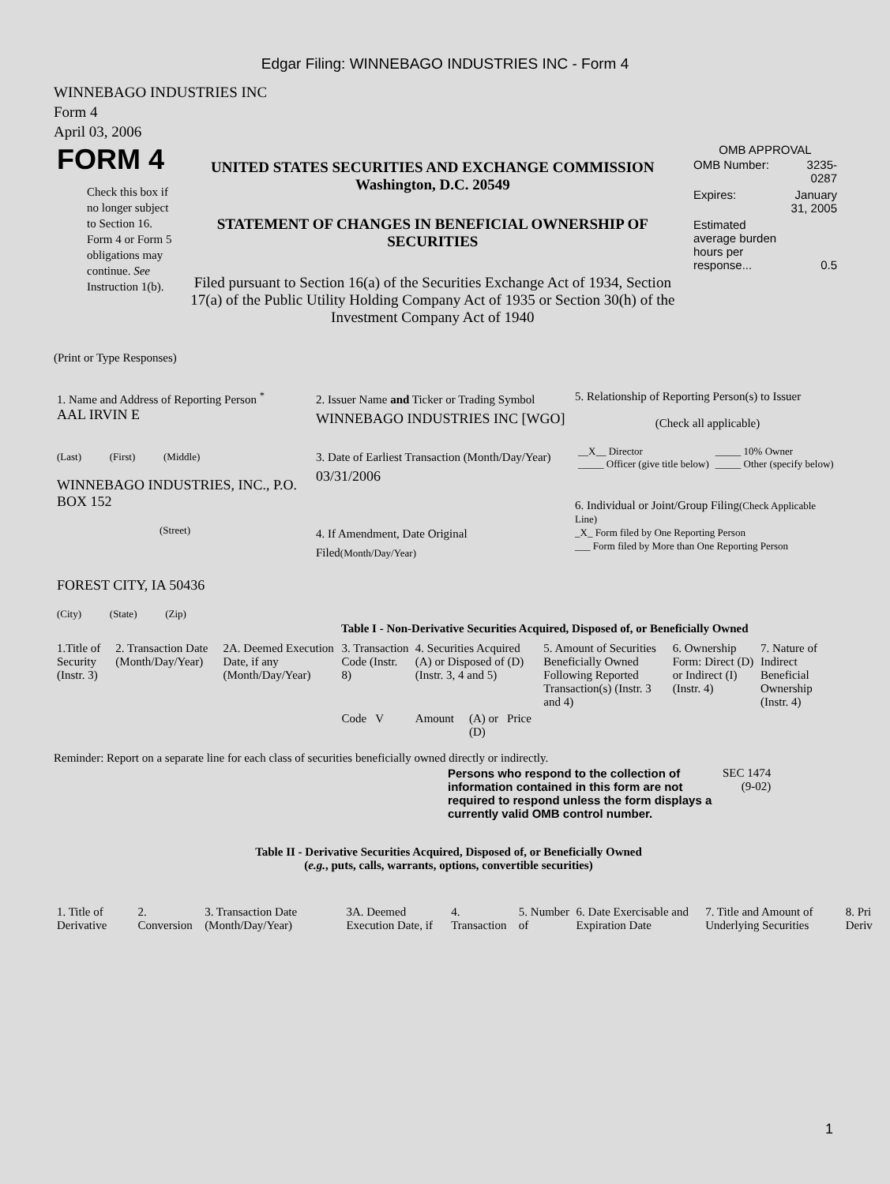Edgar Filing: WINNEBAGO INDUSTRIES INC - Form 4
WINNEBAGO INDUSTRIES INC
Form 4
April 03, 2006
| FORM 4 Check this box if no longer subject to Section 16. Form 4 or Form 5 obligations may continue. See Instruction 1(b). | UNITED STATES SECURITIES AND EXCHANGE COMMISSION Washington, D.C. 20549 STATEMENT OF CHANGES IN BENEFICIAL OWNERSHIP OF SECURITIES Filed pursuant to Section 16(a) of the Securities Exchange Act of 1934, Section 17(a) of the Public Utility Holding Company Act of 1935 or Section 30(h) of the Investment Company Act of 1940 | OMB APPROVAL / OMB Number: / 3235-0287 / / Expires: / January 31, 2005 / / Estimated average burden hours per response... / 0.5 / |
(Print or Type Responses)
| 1. Name and Address of Reporting Person <sup>*</sup> AAL IRVIN E (Last) (First) (Middle) WINNEBAGO INDUSTRIES, INC., P.O. BOX 152 (Street) FOREST CITY, IA 50436 (City) (State) (Zip) | 2. Issuer Name and Ticker or Trading Symbol WINNEBAGO INDUSTRIES INC [WGO] 3. Date of Earliest Transaction (Month/Day/Year) 03/31/2006 4. If Amendment, Date Original Filed (Month/Day/Year) | 5. Relationship of Reporting Person(s) to Issuer (Check all applicable) / __X__ Director _____ Officer (give title below) / _____ 10% Owner _____ Other (specify below) / 6. Individual or Joint/Group Filing (Check Applicable Line) _X_ Form filed by One Reporting Person ___ Form filed by More than One Reporting Person |
Table I - Non-Derivative Securities Acquired, Disposed of, or Beneficially Owned
| 1.Title of Security (Instr. 3) | 2. Transaction Date (Month/Day/Year) | 2A. Deemed Execution Date, if any (Month/Day/Year) | 3. Transaction Code (Instr. 8) | 4. Securities Acquired (A) or Disposed of (D) (Instr. 3, 4 and 5) | | | 5. Amount of Securities Beneficially Owned Following Reported Transaction(s) (Instr. 3 and 4) | 6. Ownership Form: Direct (D) or Indirect (I) (Instr. 4) | 7. Nature of Indirect Beneficial Ownership (Instr. 4) |
| | | | Code V | Amount | (A) or (D) | Price | | | |
Reminder: Report on a separate line for each class of securities beneficially owned directly or indirectly.
| Persons who respond to the collection of information contained in this form are not required to respond unless the form displays a currently valid OMB control number. | SEC 1474 (9-02) |
Table II - Derivative Securities Acquired, Disposed of, or Beneficially Owned
(e.g., puts, calls, warrants, options, convertible securities)
| 1. Title of Derivative | 2. Conversion | 3. Transaction Date (Month/Day/Year) | 3A. Deemed Execution Date, if | 4. Transaction | 5. Number of | 6. Date Exercisable and Expiration Date | 7. Title and Amount of Underlying Securities | 8. Pri Deriv |
1